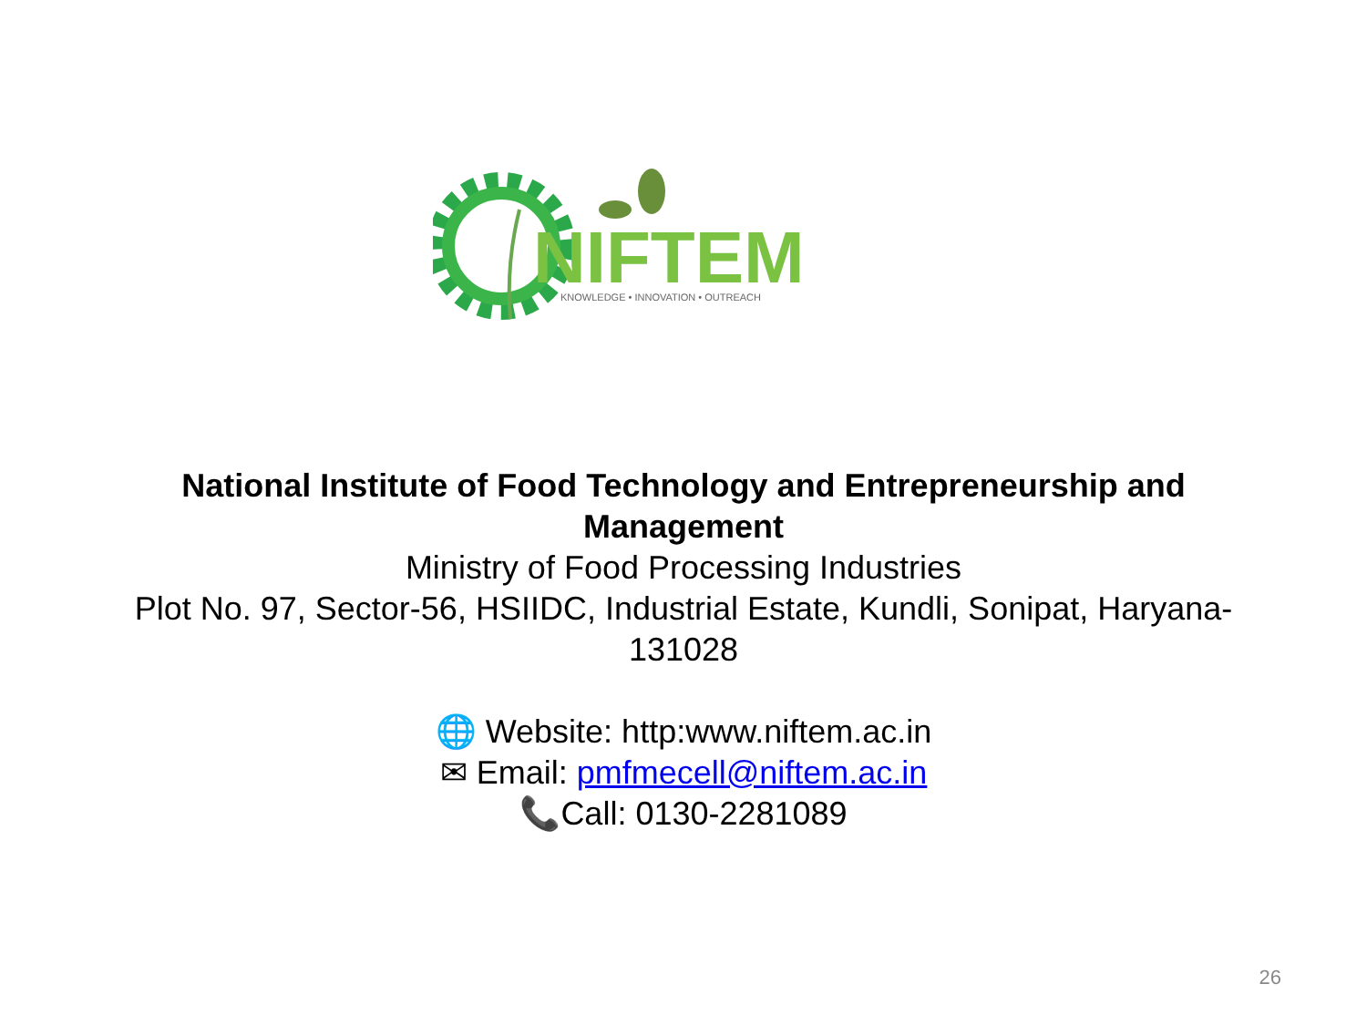NIFTEM
KNOWLEDGE • INNOVATION • OUTREACH
National Institute of Food Technology and Entrepreneurship and Management
Ministry of Food Processing Industries
Plot No. 97, Sector-56, HSIIDC, Industrial Estate, Kundli, Sonipat, Haryana-131028
🌐 Website: http:www.niftem.ac.in
✉ Email: pmfmecell@niftem.ac.in
📞Call: 0130-2281089
26